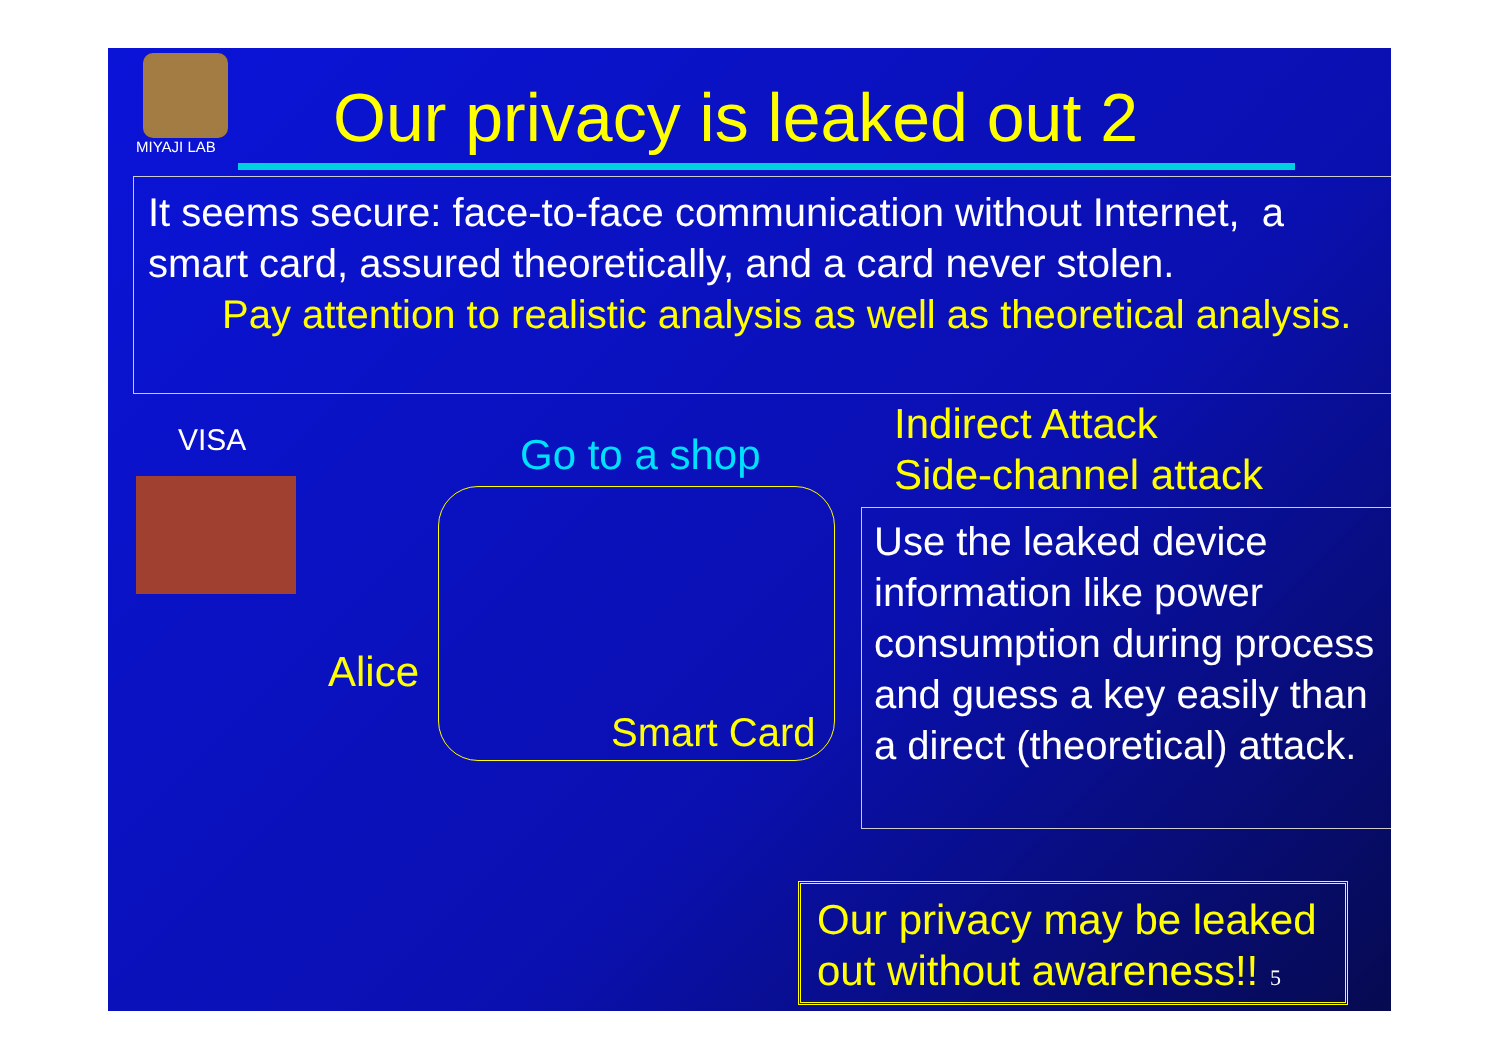MIYAJI LAB Our privacy is leaked out 2
It seems secure: face-to-face communication without Internet, a smart card, assured theoretically, and a card never stolen.
Pay attention to realistic analysis as well as theoretical analysis.
VISA Go to a shop
Indirect Attack
Side-channel attack
Alice
Smart Card
Use the leaked device information like power consumption during process and guess a key easily than a direct (theoretical) attack.
Our privacy may be leaked out without awareness!! <sup>5</sup>